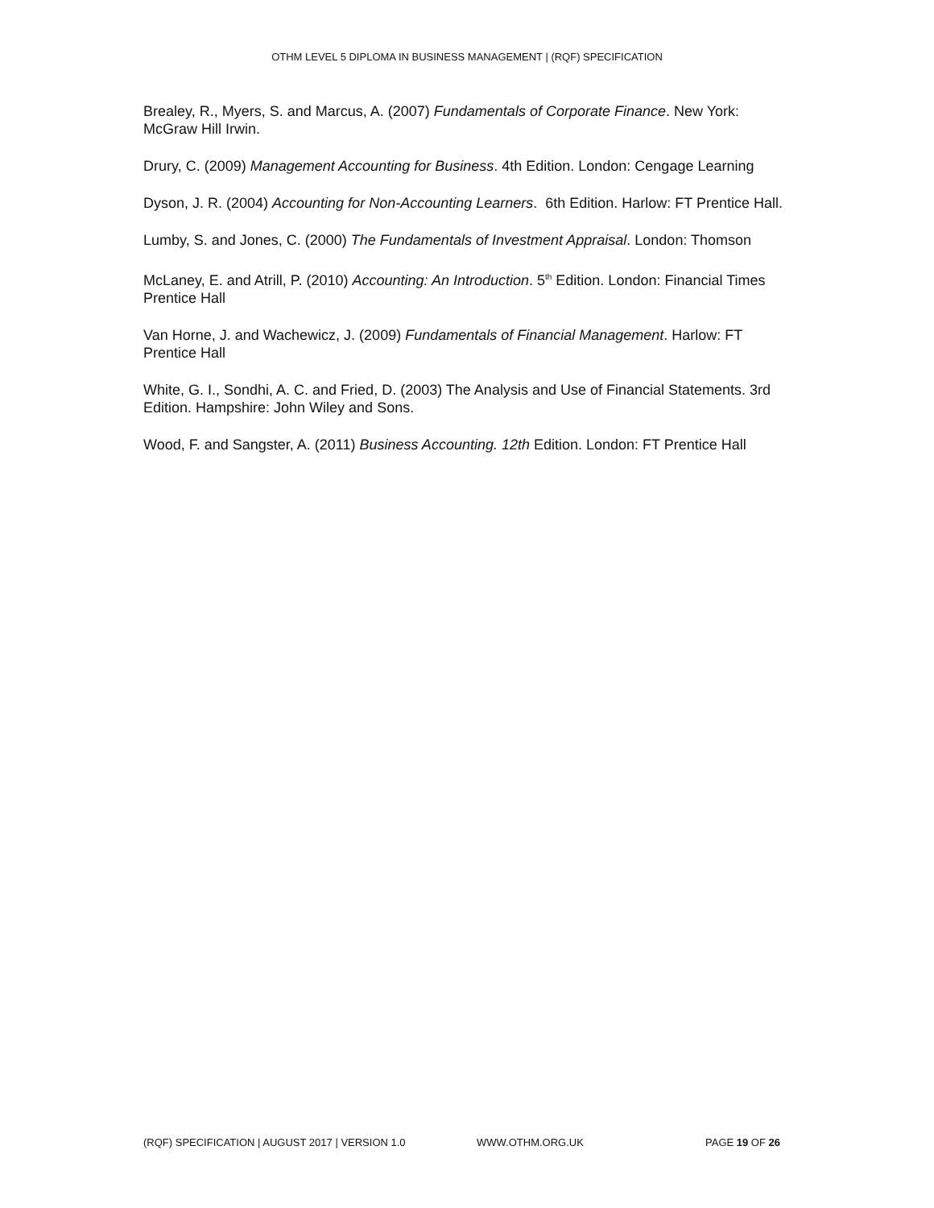OTHM LEVEL 5 DIPLOMA IN BUSINESS MANAGEMENT | (RQF) SPECIFICATION
Brealey, R., Myers, S. and Marcus, A. (2007) Fundamentals of Corporate Finance. New York: McGraw Hill Irwin.
Drury, C. (2009) Management Accounting for Business. 4th Edition. London: Cengage Learning
Dyson, J. R. (2004) Accounting for Non-Accounting Learners. 6th Edition. Harlow: FT Prentice Hall.
Lumby, S. and Jones, C. (2000) The Fundamentals of Investment Appraisal. London: Thomson
McLaney, E. and Atrill, P. (2010) Accounting: An Introduction. 5<sup>th</sup> Edition. London: Financial Times Prentice Hall
Van Horne, J. and Wachewicz, J. (2009) Fundamentals of Financial Management. Harlow: FT Prentice Hall
White, G. I., Sondhi, A. C. and Fried, D. (2003) The Analysis and Use of Financial Statements. 3rd Edition. Hampshire: John Wiley and Sons.
Wood, F. and Sangster, A. (2011) Business Accounting. 12th Edition. London: FT Prentice Hall
(RQF) SPECIFICATION | AUGUST 2017 | VERSION 1.0 WWW.OTHM.ORG.UK PAGE 19 OF 26